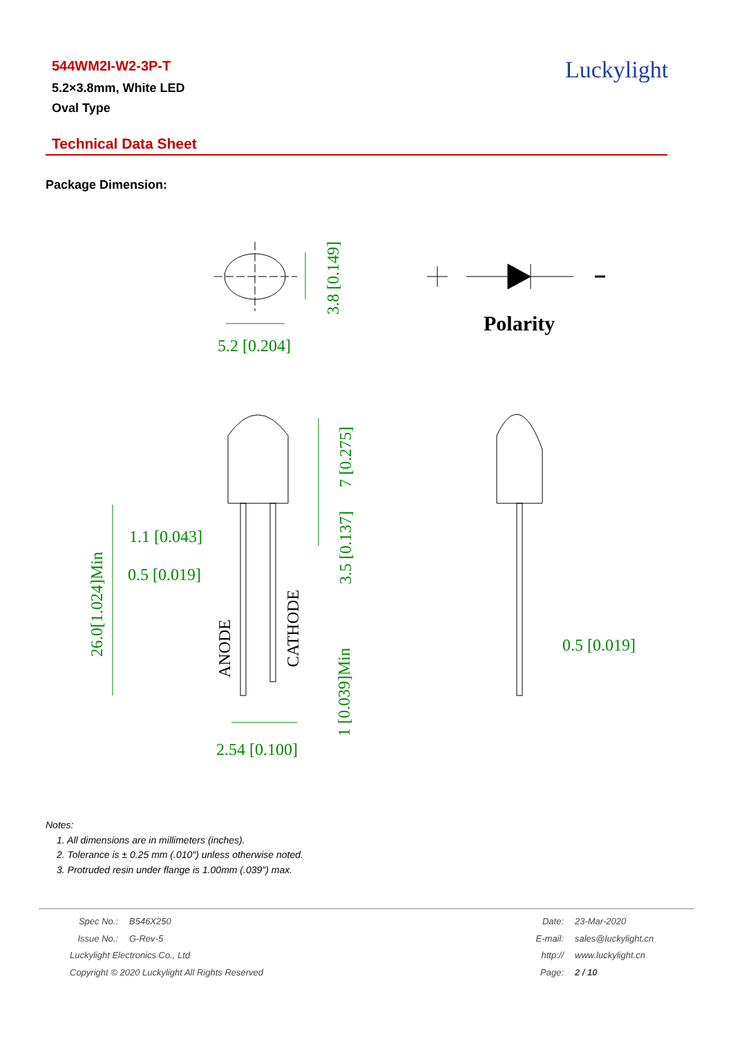544WM2I-W2-3P-T
5.2×3.8mm, White LED
Oval Type
Luckylight
Technical Data Sheet
Package Dimension:
5.2 [0.204]
3.8 [0.149]
7 [0.275]
3.5 [0.137]
1.1 [0.043]
0.5 [0.019]
26.0[1.024]Min
1 [0.039]Min
2.54 [0.100]
0.5 [0.019]
ANODE
CATHODE
Polarity
Notes:
1. All dimensions are in millimeters (inches).
2. Tolerance is ± 0.25 mm (.010″) unless otherwise noted.
3. Protruded resin under flange is 1.00mm (.039″) max.
Spec No.: B546X250
Issue No.: G-Rev-5
Luckylight Electronics Co., Ltd
Copyright © 2020 Luckylight All Rights Reserved
Date: 23-Mar-2020
E-mail: sales@luckylight.cn
http:// www.luckylight.cn
Page: 2 / 10